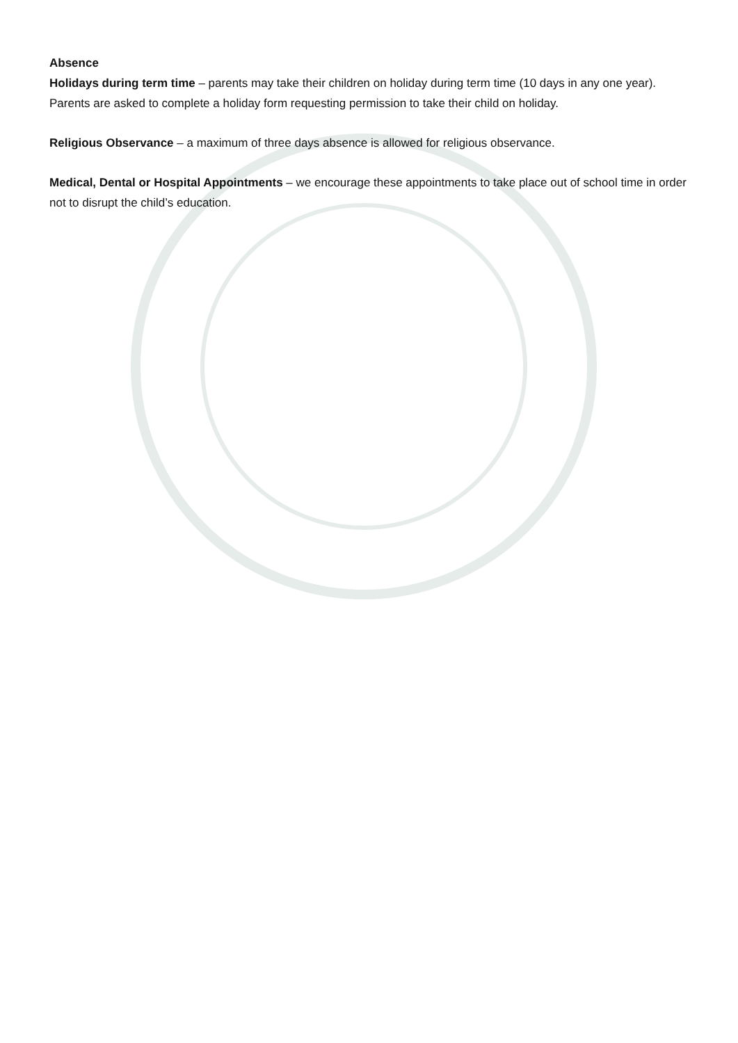Absence
Holidays during term time – parents may take their children on holiday during term time (10 days in any one year). Parents are asked to complete a holiday form requesting permission to take their child on holiday.
Religious Observance – a maximum of three days absence is allowed for religious observance.
Medical, Dental or Hospital Appointments – we encourage these appointments to take place out of school time in order not to disrupt the child’s education.